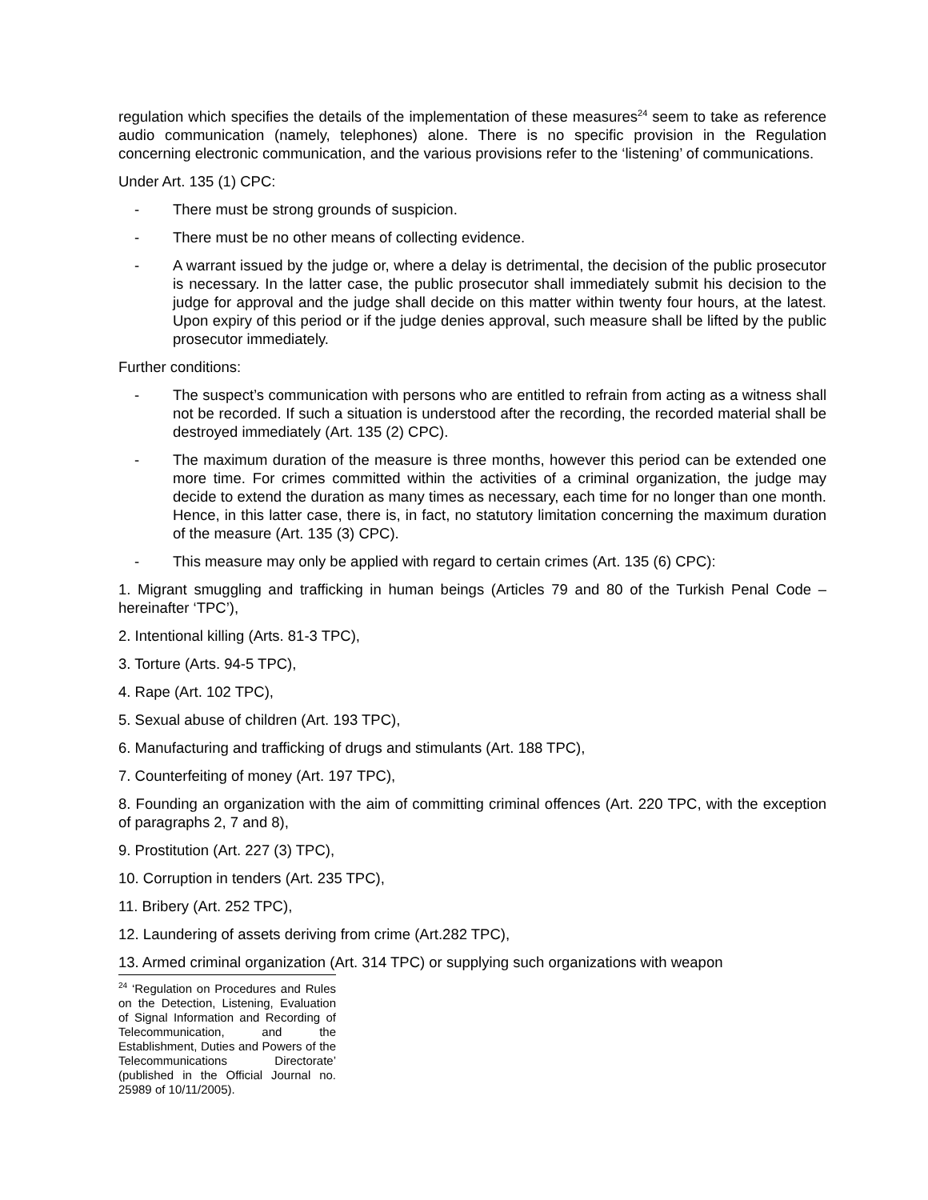regulation which specifies the details of the implementation of these measures<sup>24</sup> seem to take as reference audio communication (namely, telephones) alone. There is no specific provision in the Regulation concerning electronic communication, and the various provisions refer to the ‘listening’ of communications.
Under Art. 135 (1) CPC:
- There must be strong grounds of suspicion.
- There must be no other means of collecting evidence.
- A warrant issued by the judge or, where a delay is detrimental, the decision of the public prosecutor is necessary. In the latter case, the public prosecutor shall immediately submit his decision to the judge for approval and the judge shall decide on this matter within twenty four hours, at the latest. Upon expiry of this period or if the judge denies approval, such measure shall be lifted by the public prosecutor immediately.
Further conditions:
- The suspect’s communication with persons who are entitled to refrain from acting as a witness shall not be recorded. If such a situation is understood after the recording, the recorded material shall be destroyed immediately (Art. 135 (2) CPC).
- The maximum duration of the measure is three months, however this period can be extended one more time. For crimes committed within the activities of a criminal organization, the judge may decide to extend the duration as many times as necessary, each time for no longer than one month. Hence, in this latter case, there is, in fact, no statutory limitation concerning the maximum duration of the measure (Art. 135 (3) CPC).
- This measure may only be applied with regard to certain crimes (Art. 135 (6) CPC):
1. Migrant smuggling and trafficking in human beings (Articles 79 and 80 of the Turkish Penal Code – hereinafter ‘TPC’),
2. Intentional killing (Arts. 81-3 TPC),
3. Torture (Arts. 94-5 TPC),
4. Rape (Art. 102 TPC),
5. Sexual abuse of children (Art. 193 TPC),
6. Manufacturing and trafficking of drugs and stimulants (Art. 188 TPC),
7. Counterfeiting of money (Art. 197 TPC),
8. Founding an organization with the aim of committing criminal offences (Art. 220 TPC, with the exception of paragraphs 2, 7 and 8),
9. Prostitution (Art. 227 (3) TPC),
10. Corruption in tenders (Art. 235 TPC),
11. Bribery (Art. 252 TPC),
12. Laundering of assets deriving from crime (Art.282 TPC),
13. Armed criminal organization (Art. 314 TPC) or supplying such organizations with weapon
<sup>24</sup> ‘Regulation on Procedures and Rules on the Detection, Listening, Evaluation of Signal Information and Recording of Telecommunication, and the Establishment, Duties and Powers of the Telecommunications Directorate’ (published in the Official Journal no. 25989 of 10/11/2005).